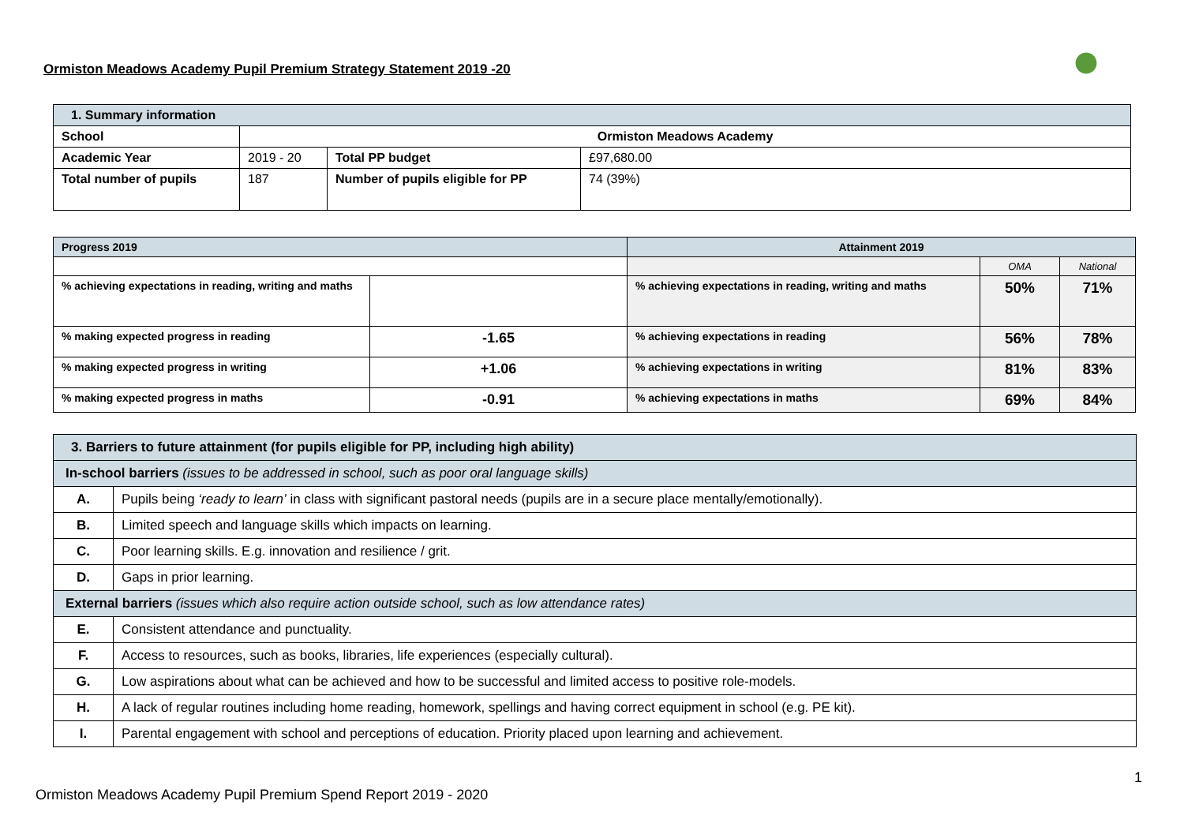Ormiston Meadows Academy Pupil Premium Strategy Statement 2019 -20
| 1. Summary information | | | |
| School | Ormiston Meadows Academy | | |
| Academic Year | 2019 - 20 | Total PP budget | £97,680.00 |
| Total number of pupils | 187 | Number of pupils eligible for PP | 74 (39%) |
| Progress 2019 | | Attainment 2019 | | |
| | | | OMA | National |
| % achieving expectations in reading, writing and maths | | % achieving expectations in reading, writing and maths | 50% | 71% |
| % making expected progress in reading | -1.65 | % achieving expectations in reading | 56% | 78% |
| % making expected progress in writing | +1.06 | % achieving expectations in writing | 81% | 83% |
| % making expected progress in maths | -0.91 | % achieving expectations in maths | 69% | 84% |
| 3. Barriers to future attainment (for pupils eligible for PP, including high ability) | |
| In-school barriers (issues to be addressed in school, such as poor oral language skills) | |
| A. | Pupils being ‘ready to learn’ in class with significant pastoral needs (pupils are in a secure place mentally/emotionally). |
| B. | Limited speech and language skills which impacts on learning. |
| C. | Poor learning skills. E.g. innovation and resilience / grit. |
| D. | Gaps in prior learning. |
| External barriers (issues which also require action outside school, such as low attendance rates) | |
| E. | Consistent attendance and punctuality. |
| F. | Access to resources, such as books, libraries, life experiences (especially cultural). |
| G. | Low aspirations about what can be achieved and how to be successful and limited access to positive role-models. |
| H. | A lack of regular routines including home reading, homework, spellings and having correct equipment in school (e.g. PE kit). |
| I. | Parental engagement with school and perceptions of education. Priority placed upon learning and achievement. |
1
Ormiston Meadows Academy Pupil Premium Spend Report 2019 - 2020